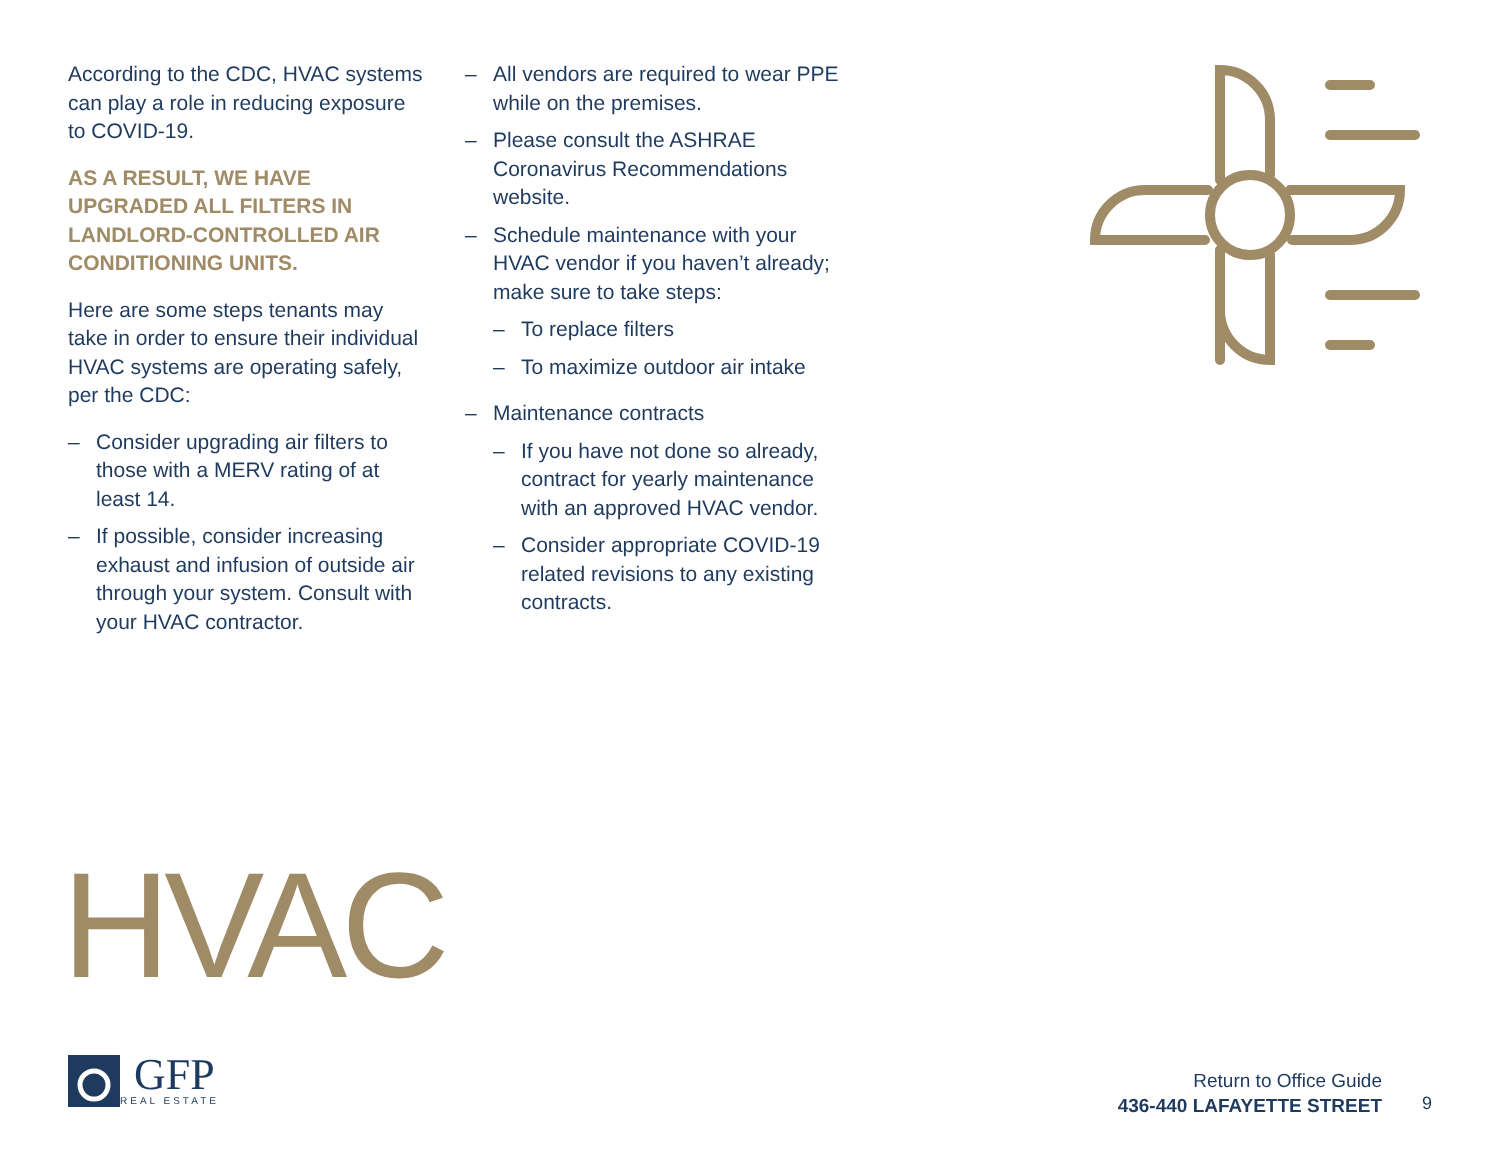According to the CDC, HVAC systems can play a role in reducing exposure to COVID-19.
AS A RESULT, WE HAVE UPGRADED ALL FILTERS IN LANDLORD-CONTROLLED AIR CONDITIONING UNITS.
Here are some steps tenants may take in order to ensure their individual HVAC systems are operating safely, per the CDC:
– Consider upgrading air filters to those with a MERV rating of at least 14.
– If possible, consider increasing exhaust and infusion of outside air through your system. Consult with your HVAC contractor.
– All vendors are required to wear PPE while on the premises.
– Please consult the ASHRAE Coronavirus Recommendations website.
– Schedule maintenance with your HVAC vendor if you haven’t already; make sure to take steps:
– To replace filters
– To maximize outdoor air intake
– Maintenance contracts
– If you have not done so already, contract for yearly maintenance with an approved HVAC vendor.
– Consider appropriate COVID-19 related revisions to any existing contracts.
HVAC
GFP
REAL ESTATE
Return to Office Guide
436-440 LAFAYETTE STREET
9